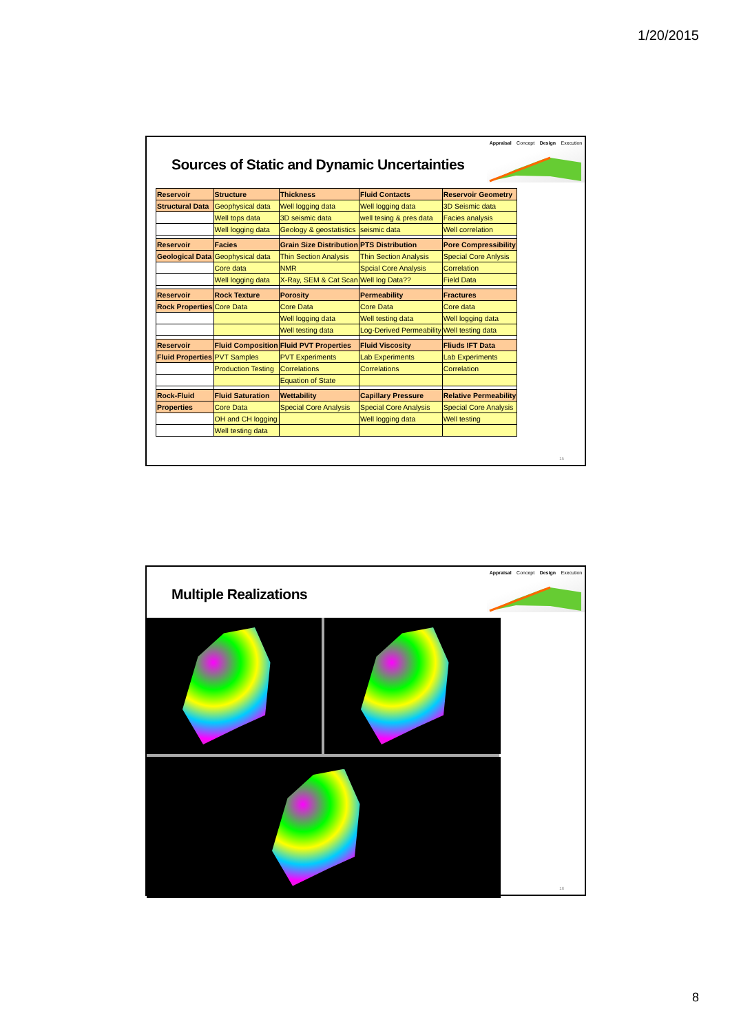1/20/2015
Appraisal Concept Design Execution
Sources of Static and Dynamic Uncertainties
| Reservoir | Structure | Thickness | Fluid Contacts | Reservoir Geometry |
| Structural Data | Geophysical data | Well logging data | Well logging data | 3D Seismic data |
| | Well tops data | 3D seismic data | well tesing & pres data | Facies analysis |
| | Well logging data | Geology & geostatistics | seismic data | Well correlation |
| Reservoir | Facies | Grain Size Distribution | PTS Distribution | Pore Compressibility |
| Geological Data | Geophysical data | Thin Section Analysis | Thin Section Analysis | Special Core Anlysis |
| | Core data | NMR | Spcial Core Analysis | Correlation |
| | Well logging data | X-Ray, SEM & Cat Scan | Well log Data?? | Field Data |
| Reservoir | Rock Texture | Porosity | Permeability | Fractures |
| Rock Properties | Core Data | Core Data | Core Data | Core data |
| | | Well logging data | Well testing data | Well logging data |
| | | Well testing data | Log-Derived Permeability | Well testing data |
| Reservoir | Fluid Composition | Fluid PVT Properties | Fluid Viscosity | Fliuds IFT Data |
| Fluid Properties | PVT Samples | PVT Experiments | Lab Experiments | Lab Experiments |
| | Production Testing | Correlations | Correlations | Correlation |
| | | Equation of State | | |
| Rock-Fluid | Fluid Saturation | Wettability | Capillary Pressure | Relative Permeability |
| Properties | Core Data | Special Core Analysis | Special Core Analysis | Special Core Analysis |
| | OH and CH logging | | Well logging data | Well testing |
| | Well testing data | | | |
15
Appraisal Concept Design Execution
Multiple Realizations
16
8